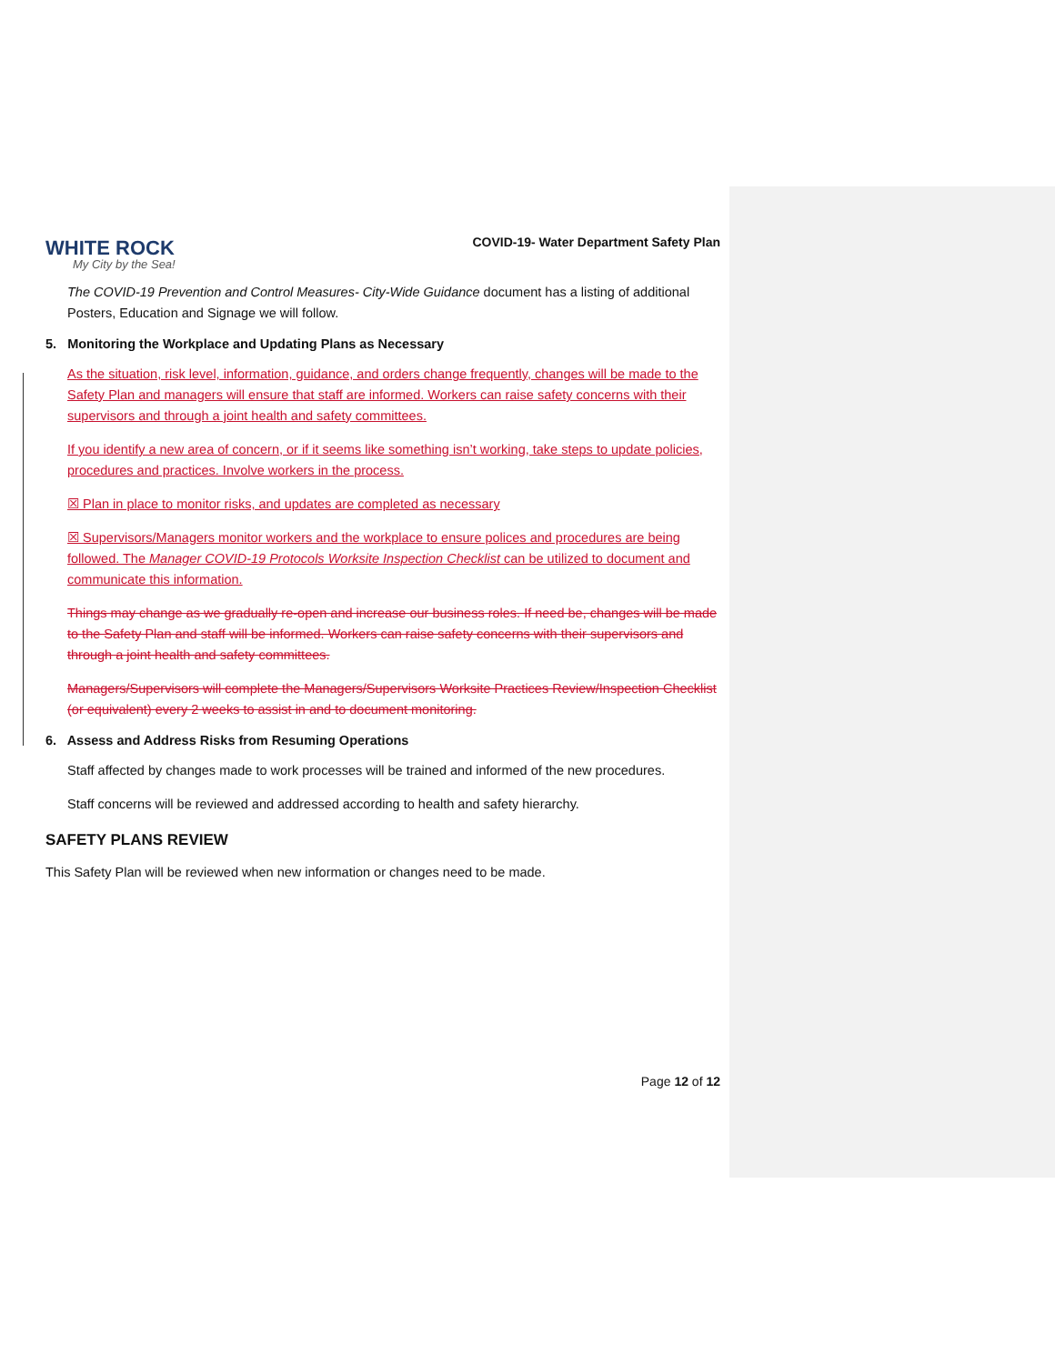WHITE ROCK
My City by the Sea!
COVID-19- Water Department Safety Plan
The COVID-19 Prevention and Control Measures- City-Wide Guidance document has a listing of additional Posters, Education and Signage we will follow.
5. Monitoring the Workplace and Updating Plans as Necessary
As the situation, risk level, information, guidance, and orders change frequently, changes will be made to the Safety Plan and managers will ensure that staff are informed. Workers can raise safety concerns with their supervisors and through a joint health and safety committees.
If you identify a new area of concern, or if it seems like something isn’t working, take steps to update policies, procedures and practices. Involve workers in the process.
☒ Plan in place to monitor risks, and updates are completed as necessary
☒ Supervisors/Managers monitor workers and the workplace to ensure polices and procedures are being followed. The Manager COVID-19 Protocols Worksite Inspection Checklist can be utilized to document and communicate this information.
Things may change as we gradually re-open and increase our business roles. If need be, changes will be made to the Safety Plan and staff will be informed. Workers can raise safety concerns with their supervisors and through a joint health and safety committees.
Managers/Supervisors will complete the Managers/Supervisors Worksite Practices Review/Inspection Checklist (or equivalent) every 2 weeks to assist in and to document monitoring.
6. Assess and Address Risks from Resuming Operations
Staff affected by changes made to work processes will be trained and informed of the new procedures.
Staff concerns will be reviewed and addressed according to health and safety hierarchy.
SAFETY PLANS REVIEW
This Safety Plan will be reviewed when new information or changes need to be made.
Page 12 of 12